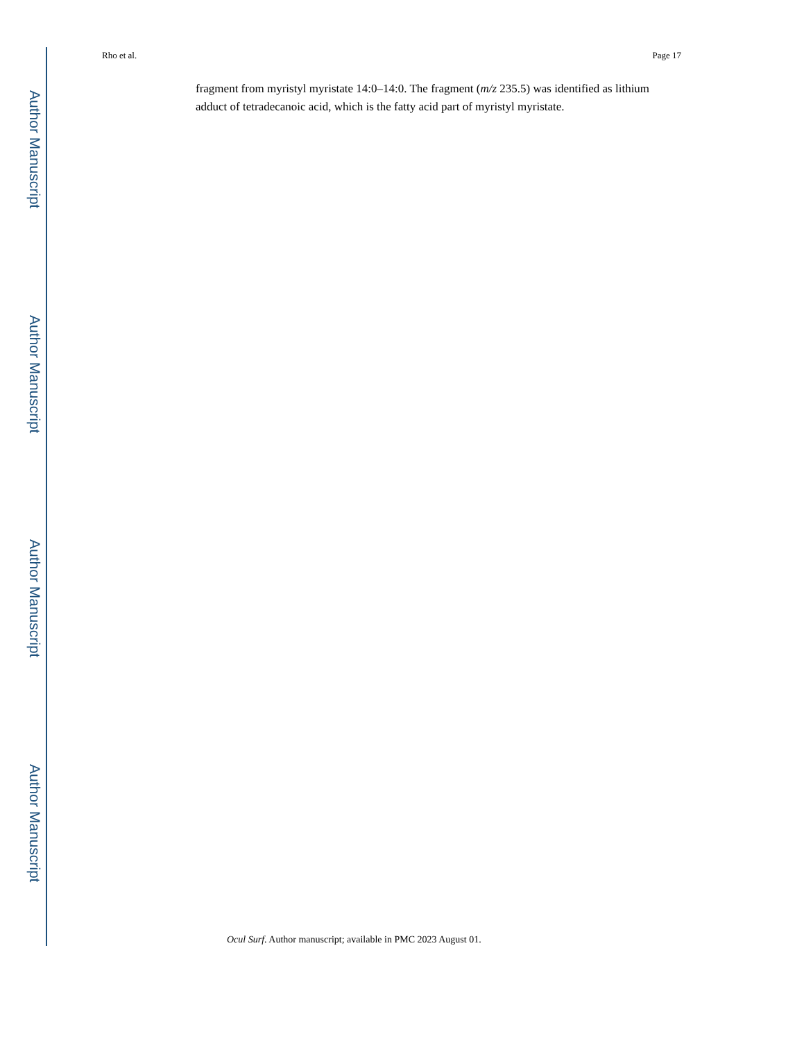Author Manuscript
Author Manuscript
Author Manuscript
Author Manuscript
Rho et al. Page 17
fragment from myristyl myristate 14:0–14:0. The fragment (m/z 235.5) was identified as lithium adduct of tetradecanoic acid, which is the fatty acid part of myristyl myristate.
Ocul Surf. Author manuscript; available in PMC 2023 August 01.